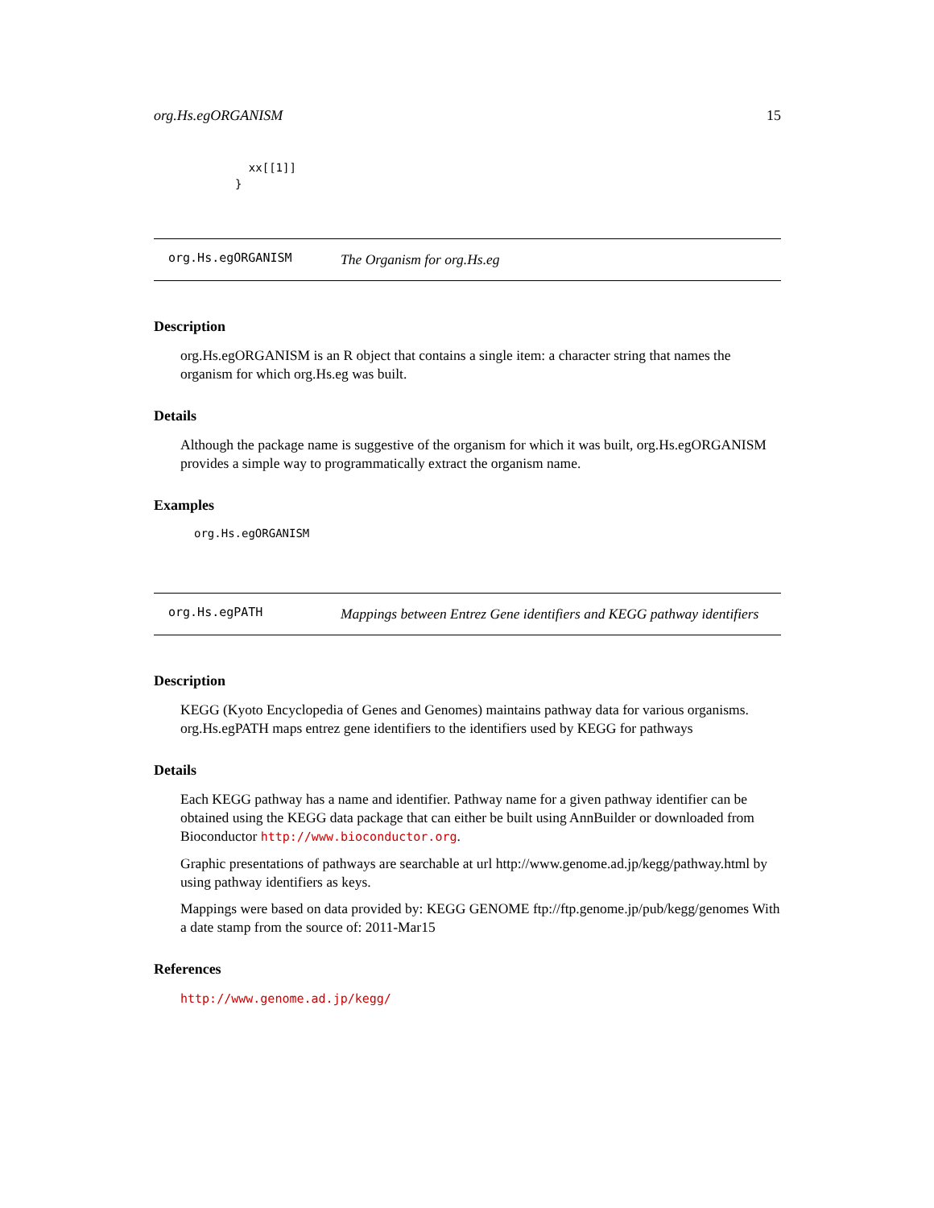org.Hs.egORGANISM 15
  xx[[1]]
}
org.Hs.egORGANISM The Organism for org.Hs.eg
Description
org.Hs.egORGANISM is an R object that contains a single item: a character string that names the organism for which org.Hs.eg was built.
Details
Although the package name is suggestive of the organism for which it was built, org.Hs.egORGANISM provides a simple way to programmatically extract the organism name.
Examples
org.Hs.egORGANISM
org.Hs.egPATH Mappings between Entrez Gene identifiers and KEGG pathway identifiers
Description
KEGG (Kyoto Encyclopedia of Genes and Genomes) maintains pathway data for various organisms. org.Hs.egPATH maps entrez gene identifiers to the identifiers used by KEGG for pathways
Details
Each KEGG pathway has a name and identifier. Pathway name for a given pathway identifier can be obtained using the KEGG data package that can either be built using AnnBuilder or downloaded from Bioconductor http://www.bioconductor.org.
Graphic presentations of pathways are searchable at url http://www.genome.ad.jp/kegg/pathway.html by using pathway identifiers as keys.
Mappings were based on data provided by: KEGG GENOME ftp://ftp.genome.jp/pub/kegg/genomes With a date stamp from the source of: 2011-Mar15
References
http://www.genome.ad.jp/kegg/